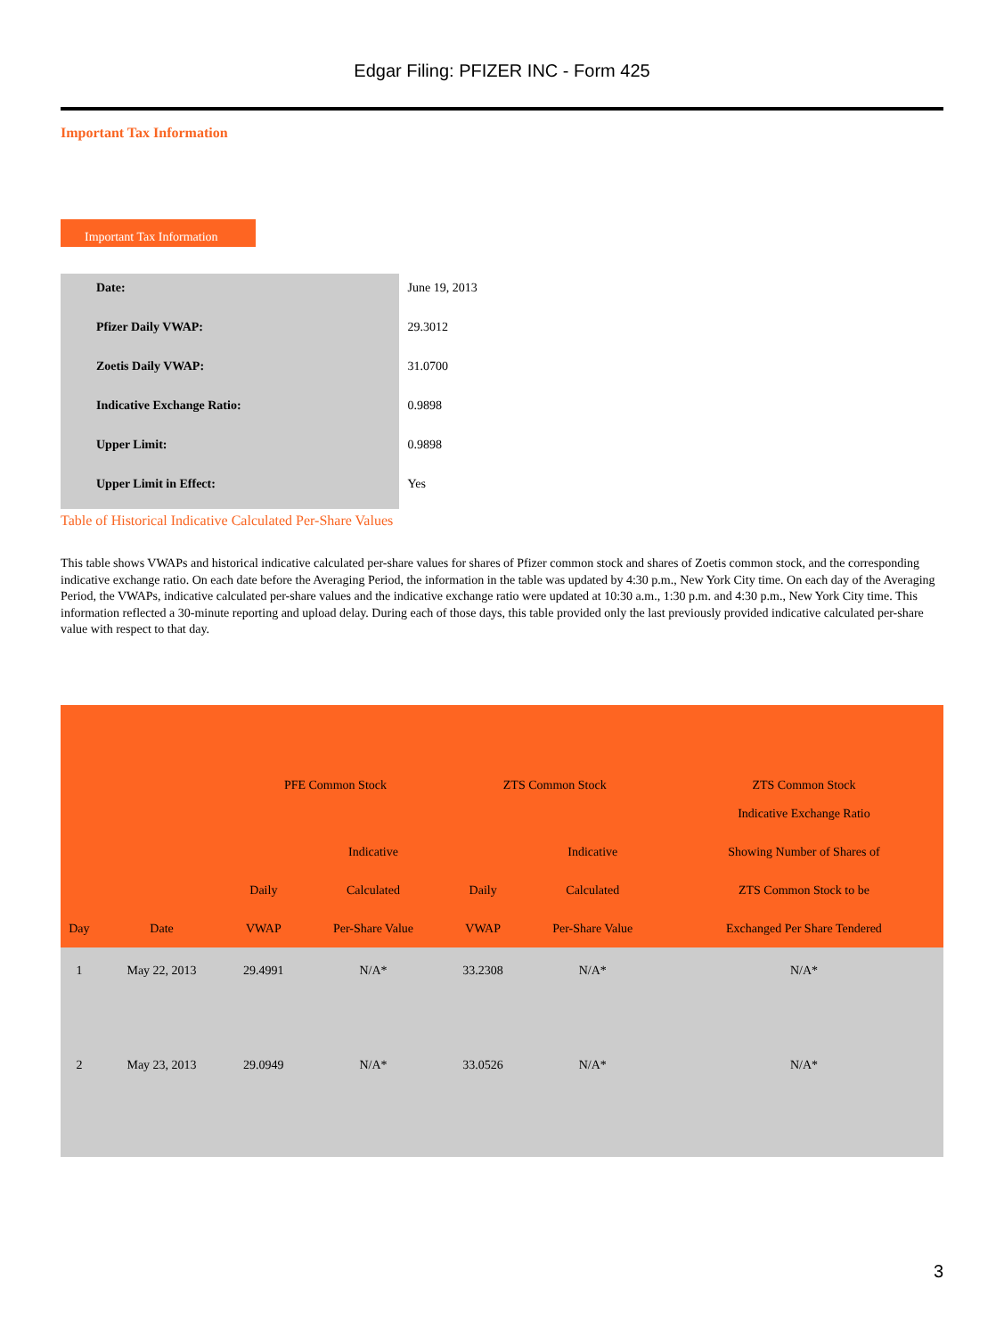Edgar Filing: PFIZER INC - Form 425
Important Tax Information
Important Tax Information
| Date: | June 19, 2013 |
| Pfizer Daily VWAP: | 29.3012 |
| Zoetis Daily VWAP: | 31.0700 |
| Indicative Exchange Ratio: | 0.9898 |
| Upper Limit: | 0.9898 |
| Upper Limit in Effect: | Yes |
Table of Historical Indicative Calculated Per-Share Values
This table shows VWAPs and historical indicative calculated per-share values for shares of Pfizer common stock and shares of Zoetis common stock, and the corresponding indicative exchange ratio. On each date before the Averaging Period, the information in the table was updated by 4:30 p.m., New York City time. On each day of the Averaging Period, the VWAPs, indicative calculated per-share values and the indicative exchange ratio were updated at 10:30 a.m., 1:30 p.m. and 4:30 p.m., New York City time. This information reflected a 30-minute reporting and upload delay. During each of those days, this table provided only the last previously provided indicative calculated per-share value with respect to that day.
| | | PFE Common Stock | | ZTS Common Stock | | ZTS Common Stock |
| --- | --- | --- | --- | --- | --- | --- |
| Day | Date | Daily VWAP | Indicative Calculated Per-Share Value | Daily VWAP | Indicative Calculated Per-Share Value | Indicative Exchange Ratio Showing Number of Shares of ZTS Common Stock to be Exchanged Per Share Tendered |
| 1 | May 22, 2013 | 29.4991 | N/A* | 33.2308 | N/A* | N/A* |
| 2 | May 23, 2013 | 29.0949 | N/A* | 33.0526 | N/A* | N/A* |
3